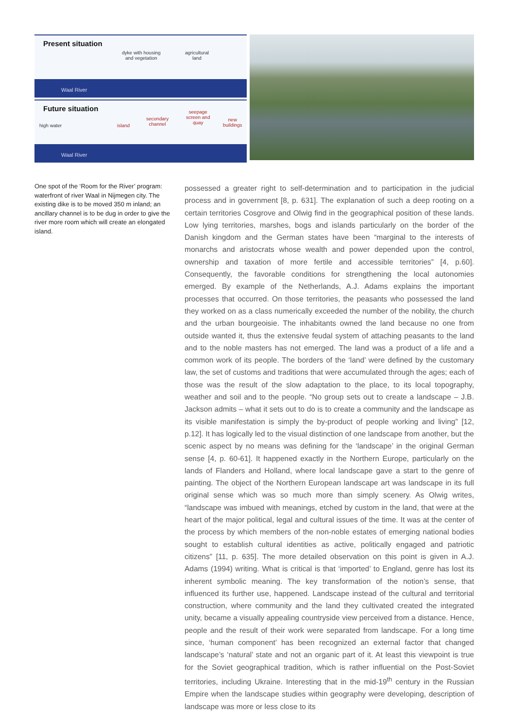Present situation
dyke with housing
and vegetation
agricultural
land
Waal River
Future situation
high water island
secondary
channel
seepage
screen and
quay
new
buildings
Waal River
One spot of the ‘Room for the River’ program: waterfront of river Waal in Nijmegen city. The existing dike is to be moved 350 m inland; an ancillary channel is to be dug in order to give the river more room which will create an elongated island.
possessed a greater right to self-determination and to participation in the judicial process and in government [8, p. 631]. The explanation of such a deep rooting on a certain territories Cosgrove and Olwig find in the geographical position of these lands. Low lying territories, marshes, bogs and islands particularly on the border of the Danish kingdom and the German states have been “marginal to the interests of monarchs and aristocrats whose wealth and power depended upon the control, ownership and taxation of more fertile and accessible territories” [4, p.60]. Consequently, the favorable conditions for strengthening the local autonomies emerged. By example of the Netherlands, A.J. Adams explains the important processes that occurred. On those territories, the peasants who possessed the land they worked on as a class numerically exceeded the number of the nobility, the church and the urban bourgeoisie. The inhabitants owned the land because no one from outside wanted it, thus the extensive feudal system of attaching peasants to the land and to the noble masters has not emerged. The land was a product of a life and a common work of its people. The borders of the ‘land’ were defined by the customary law, the set of customs and traditions that were accumulated through the ages; each of those was the result of the slow adaptation to the place, to its local topography, weather and soil and to the people. “No group sets out to create a landscape – J.B. Jackson admits – what it sets out to do is to create a community and the landscape as its visible manifestation is simply the by-product of people working and living” [12, p.12]. It has logically led to the visual distinction of one landscape from another, but the scenic aspect by no means was defining for the ‘landscape’ in the original German sense [4, p. 60-61]. It happened exactly in the Northern Europe, particularly on the lands of Flanders and Holland, where local landscape gave a start to the genre of painting. The object of the Northern European landscape art was landscape in its full original sense which was so much more than simply scenery. As Olwig writes, “landscape was imbued with meanings, etched by custom in the land, that were at the heart of the major political, legal and cultural issues of the time. It was at the center of the process by which members of the non-noble estates of emerging national bodies sought to establish cultural identities as active, politically engaged and patriotic citizens” [11, p. 635]. The more detailed observation on this point is given in A.J. Adams (1994) writing. What is critical is that ‘imported’ to England, genre has lost its inherent symbolic meaning. The key transformation of the notion’s sense, that influenced its further use, happened. Landscape instead of the cultural and territorial construction, where community and the land they cultivated created the integrated unity, became a visually appealing countryside view perceived from a distance. Hence, people and the result of their work were separated from landscape. For a long time since, ‘human component’ has been recognized an external factor that changed landscape’s ‘natural’ state and not an organic part of it. At least this viewpoint is true for the Soviet geographical tradition, which is rather influential on the Post-Soviet territories, including Ukraine. Interesting that in the mid-19<sup>th</sup> century in the Russian Empire when the landscape studies within geography were developing, description of landscape was more or less close to its